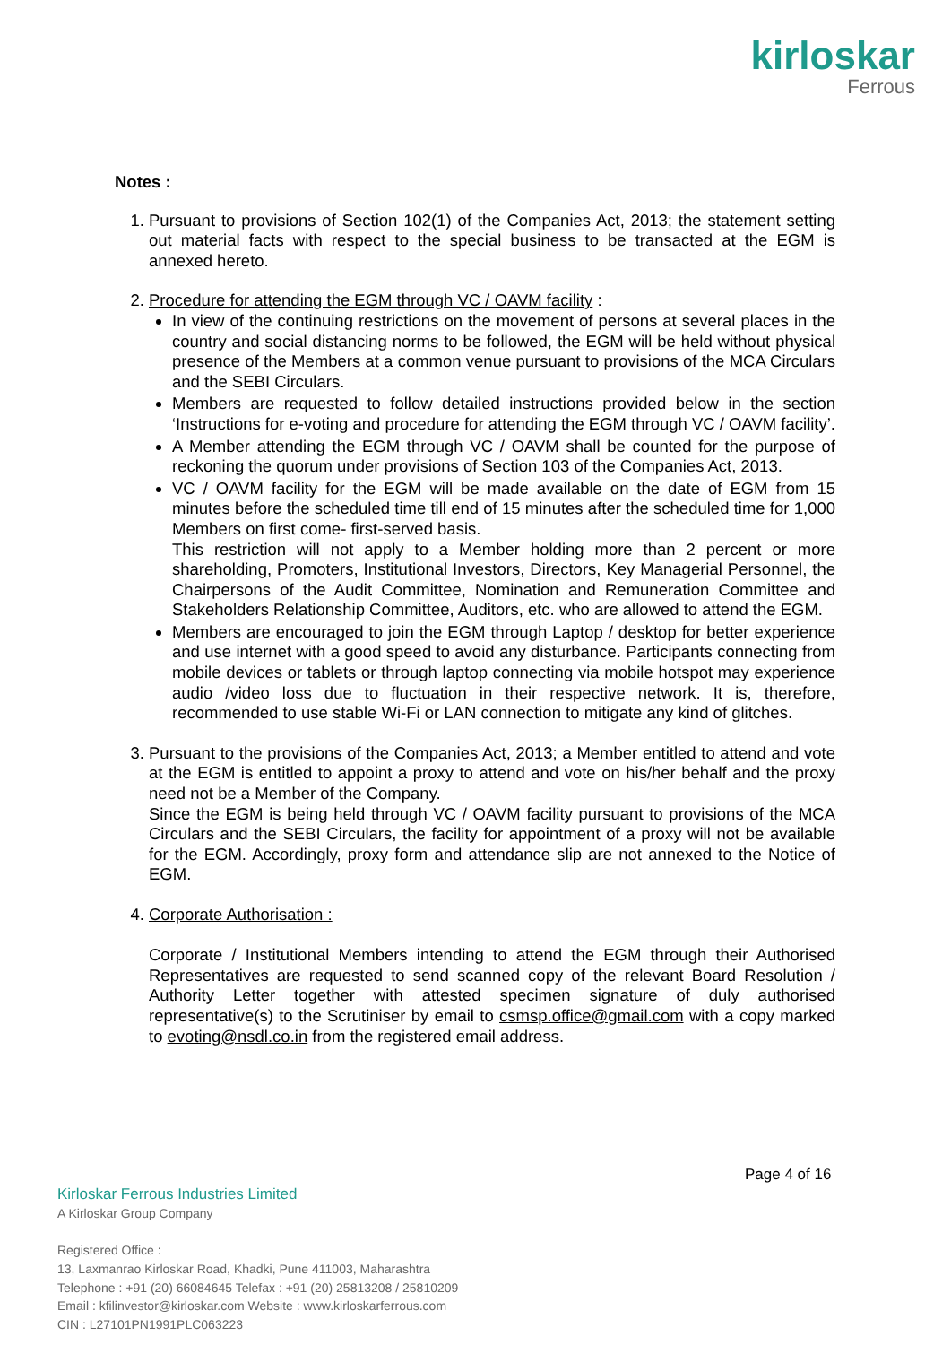kirloskar
Ferrous
Notes :
1. Pursuant to provisions of Section 102(1) of the Companies Act, 2013; the statement setting out material facts with respect to the special business to be transacted at the EGM is annexed hereto.
2. Procedure for attending the EGM through VC / OAVM facility :
In view of the continuing restrictions on the movement of persons at several places in the country and social distancing norms to be followed, the EGM will be held without physical presence of the Members at a common venue pursuant to provisions of the MCA Circulars and the SEBI Circulars.
Members are requested to follow detailed instructions provided below in the section ‘Instructions for e-voting and procedure for attending the EGM through VC / OAVM facility’.
A Member attending the EGM through VC / OAVM shall be counted for the purpose of reckoning the quorum under provisions of Section 103 of the Companies Act, 2013.
VC / OAVM facility for the EGM will be made available on the date of EGM from 15 minutes before the scheduled time till end of 15 minutes after the scheduled time for 1,000 Members on first come- first-served basis.
This restriction will not apply to a Member holding more than 2 percent or more shareholding, Promoters, Institutional Investors, Directors, Key Managerial Personnel, the Chairpersons of the Audit Committee, Nomination and Remuneration Committee and Stakeholders Relationship Committee, Auditors, etc. who are allowed to attend the EGM.
Members are encouraged to join the EGM through Laptop / desktop for better experience and use internet with a good speed to avoid any disturbance. Participants connecting from mobile devices or tablets or through laptop connecting via mobile hotspot may experience audio /video loss due to fluctuation in their respective network. It is, therefore, recommended to use stable Wi-Fi or LAN connection to mitigate any kind of glitches.
3. Pursuant to the provisions of the Companies Act, 2013; a Member entitled to attend and vote at the EGM is entitled to appoint a proxy to attend and vote on his/her behalf and the proxy need not be a Member of the Company.
Since the EGM is being held through VC / OAVM facility pursuant to provisions of the MCA Circulars and the SEBI Circulars, the facility for appointment of a proxy will not be available for the EGM. Accordingly, proxy form and attendance slip are not annexed to the Notice of EGM.
4. Corporate Authorisation :
Corporate / Institutional Members intending to attend the EGM through their Authorised Representatives are requested to send scanned copy of the relevant Board Resolution / Authority Letter together with attested specimen signature of duly authorised representative(s) to the Scrutiniser by email to csmsp.office@gmail.com with a copy marked to evoting@nsdl.co.in from the registered email address.
Page 4 of 16
Kirloskar Ferrous Industries Limited
A Kirloskar Group Company
Registered Office :
13, Laxmanrao Kirloskar Road, Khadki, Pune 411003, Maharashtra
Telephone : +91 (20) 66084645 Telefax : +91 (20) 25813208 / 25810209
Email : kfilinvestor@kirloskar.com Website : www.kirloskarferrous.com
CIN : L27101PN1991PLC063223